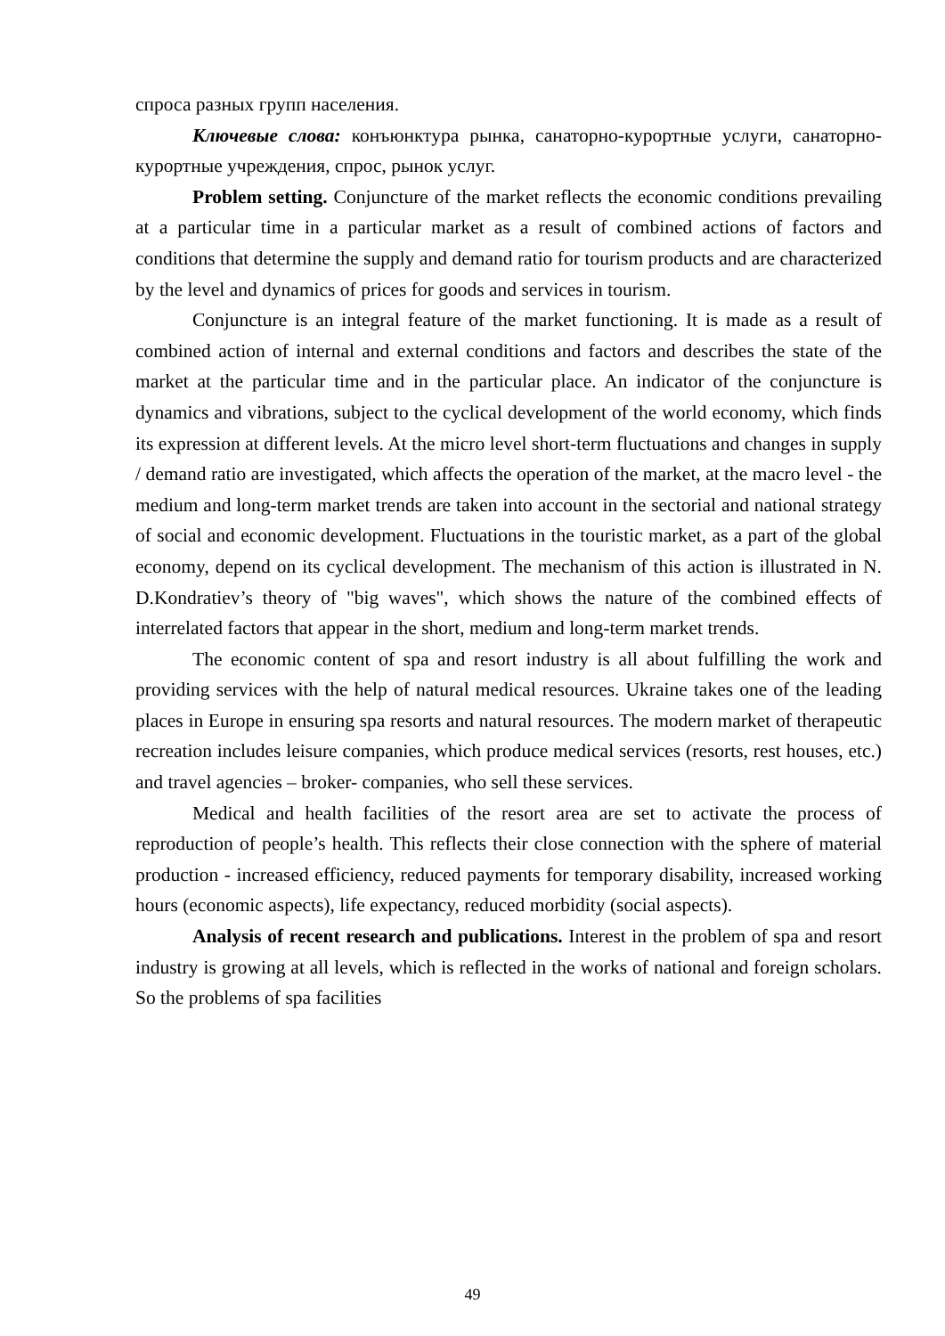спроса разных групп населения.
Ключевые слова: конъюнктура рынка, санаторно-курортные услуги, санаторно-курортные учреждения, спрос, рынок услуг.
Problem setting. Conjuncture of the market reflects the economic conditions prevailing at a particular time in a particular market as a result of combined actions of factors and conditions that determine the supply and demand ratio for tourism products and are characterized by the level and dynamics of prices for goods and services in tourism.
Conjuncture is an integral feature of the market functioning. It is made as a result of combined action of internal and external conditions and factors and describes the state of the market at the particular time and in the particular place. An indicator of the conjuncture is dynamics and vibrations, subject to the cyclical development of the world economy, which finds its expression at different levels. At the micro level short-term fluctuations and changes in supply / demand ratio are investigated, which affects the operation of the market, at the macro level - the medium and long-term market trends are taken into account in the sectorial and national strategy of social and economic development. Fluctuations in the touristic market, as a part of the global economy, depend on its cyclical development. The mechanism of this action is illustrated in N. D.Kondratiev’s theory of "big waves", which shows the nature of the combined effects of interrelated factors that appear in the short, medium and long-term market trends.
The economic content of spa and resort industry is all about fulfilling the work and providing services with the help of natural medical resources. Ukraine takes one of the leading places in Europe in ensuring spa resorts and natural resources. The modern market of therapeutic recreation includes leisure companies, which produce medical services (resorts, rest houses, etc.) and travel agencies – broker- companies, who sell these services.
Medical and health facilities of the resort area are set to activate the process of reproduction of people’s health. This reflects their close connection with the sphere of material production - increased efficiency, reduced payments for temporary disability, increased working hours (economic aspects), life expectancy, reduced morbidity (social aspects).
Analysis of recent research and publications. Interest in the problem of spa and resort industry is growing at all levels, which is reflected in the works of national and foreign scholars. So the problems of spa facilities
49